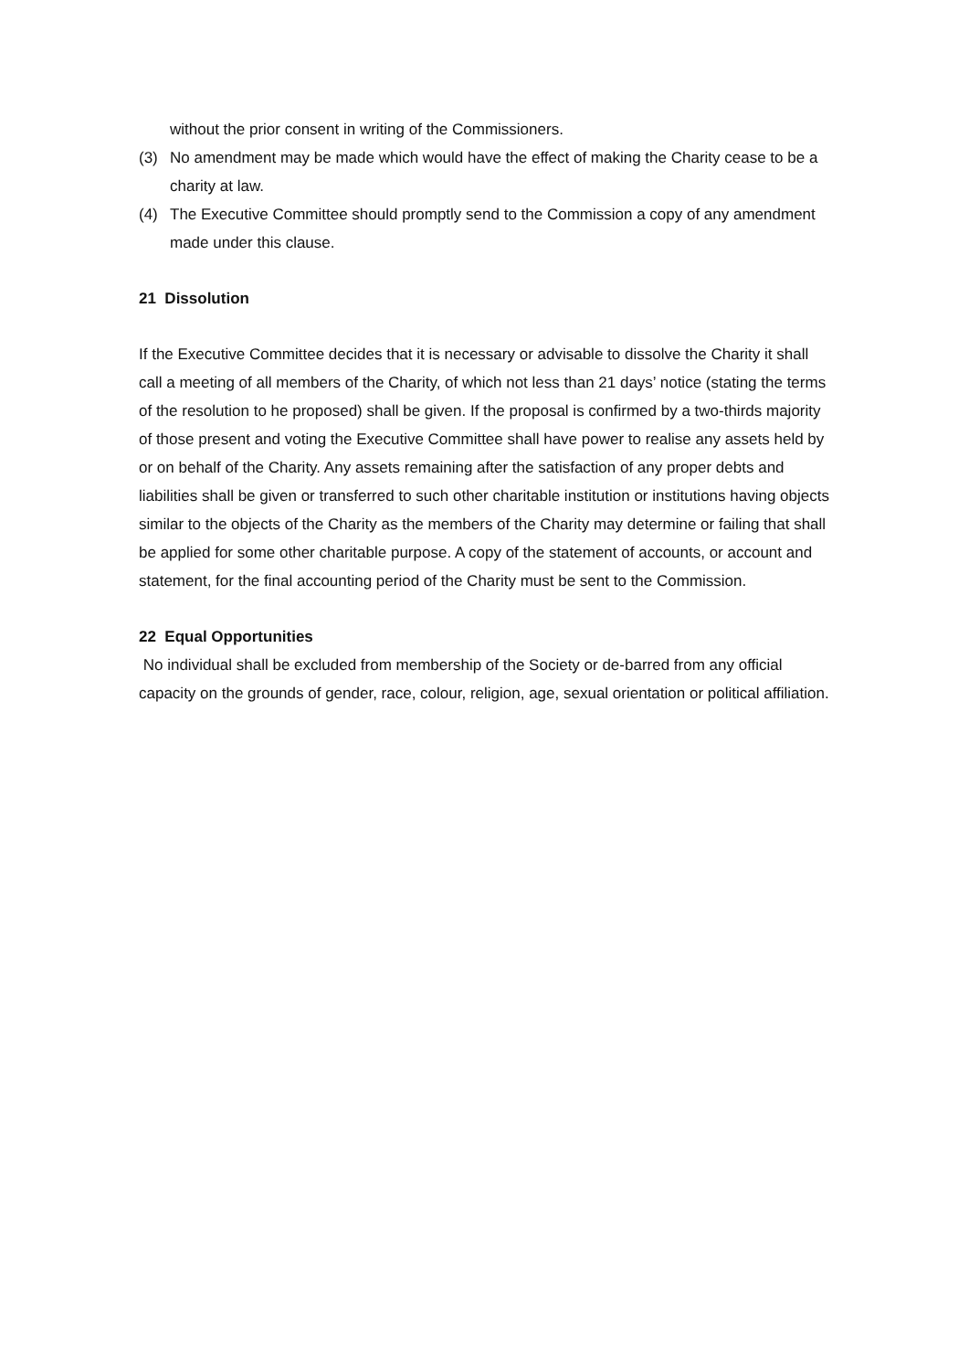without the prior consent in writing of the Commissioners.
(3) No amendment may be made which would have the effect of making the Charity cease to be a charity at law.
(4) The Executive Committee should promptly send to the Commission a copy of any amendment made under this clause.
21 Dissolution
If the Executive Committee decides that it is necessary or advisable to dissolve the Charity it shall call a meeting of all members of the Charity, of which not less than 21 days’ notice (stating the terms of the resolution to he proposed) shall be given. If the proposal is confirmed by a two-thirds majority of those present and voting the Executive Committee shall have power to realise any assets held by or on behalf of the Charity. Any assets remaining after the satisfaction of any proper debts and liabilities shall be given or transferred to such other charitable institution or institutions having objects similar to the objects of the Charity as the members of the Charity may determine or failing that shall be applied for some other charitable purpose. A copy of the statement of accounts, or account and statement, for the final accounting period of the Charity must be sent to the Commission.
22 Equal Opportunities
No individual shall be excluded from membership of the Society or de-barred from any official capacity on the grounds of gender, race, colour, religion, age, sexual orientation or political affiliation.